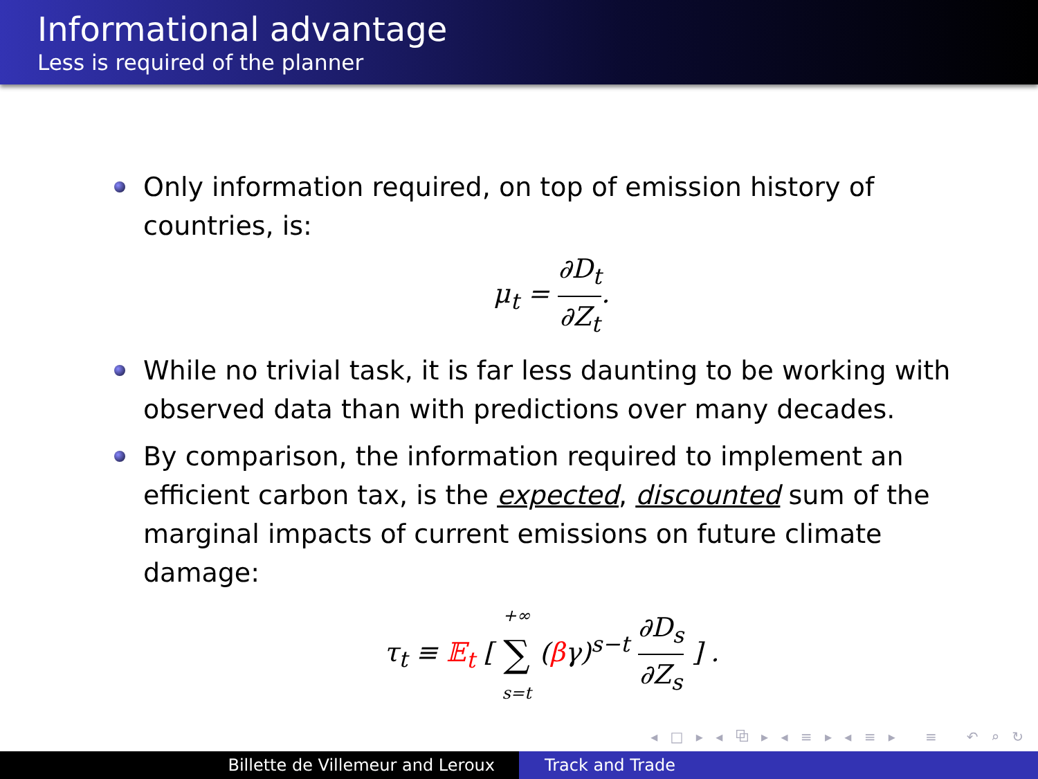Informational advantage
Less is required of the planner
Only information required, on top of emission history of countries, is:
μ<sub>t</sub> = ∂D<sub>t</sub> ∂Z<sub>t</sub>.
While no trivial task, it is far less daunting to be working with observed data than with predictions over many decades.
By comparison, the information required to implement an efficient carbon tax, is the expected, discounted sum of the marginal impacts of current emissions on future climate damage:
τ<sub>t</sub> ≡ 𝔼<sub>t</sub> [ +∞ ∑ s=t (βγ)<sup>s−t</sup> ∂D<sub>s</sub> ∂Z<sub>s</sub> ] .
◂ □ ▸ ◂ ⧉ ▸ ◂ ≡ ▸ ◂ ≡ ▸ ≡ ↶ ⌕ ↻
Billette de Villemeur and Leroux Track and Trade